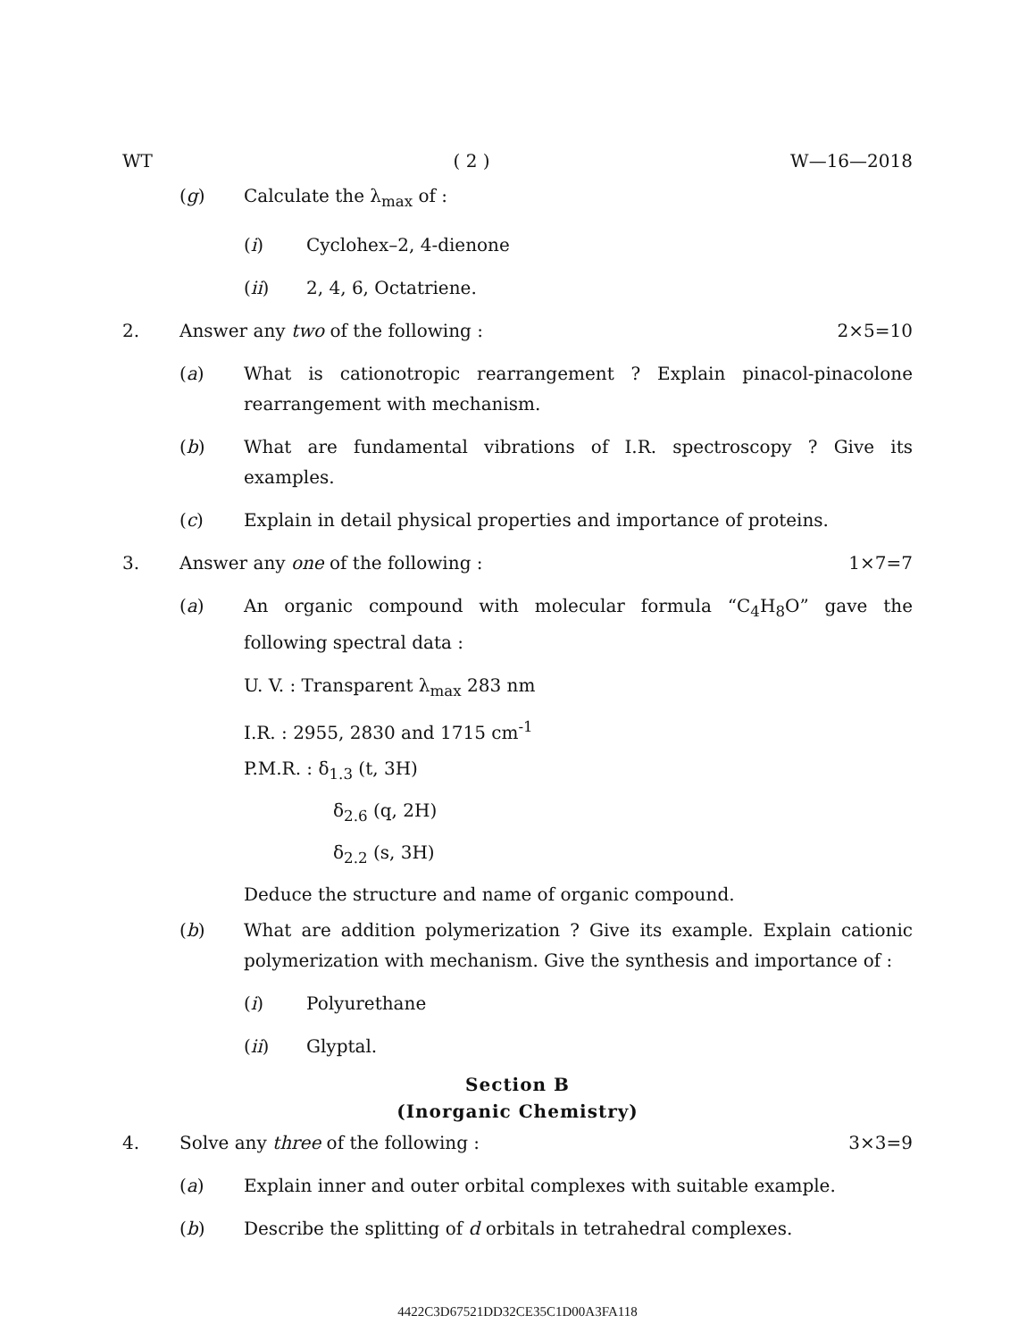WT ( 2 ) W—16—2018
(g) Calculate the λ<sub>max</sub> of :
(i) Cyclohex–2, 4-dienone
(ii) 2, 4, 6, Octatriene.
2. Answer any two of the following : 2×5=10
(a) What is cationotropic rearrangement ? Explain pinacol-pinacolone rearrangement with mechanism.
(b) What are fundamental vibrations of I.R. spectroscopy ? Give its examples.
(c) Explain in detail physical properties and importance of proteins.
3. Answer any one of the following : 1×7=7
(a) An organic compound with molecular formula “C<sub>4</sub>H<sub>8</sub>O” gave the following spectral data :
U. V. : Transparent λ<sub>max</sub> 283 nm
I.R. : 2955, 2830 and 1715 cm<sup>-1</sup>
P.M.R. : δ<sub>1.3</sub> (t, 3H)
δ<sub>2.6</sub> (q, 2H)
δ<sub>2.2</sub> (s, 3H)
Deduce the structure and name of organic compound.
(b) What are addition polymerization ? Give its example. Explain cationic polymerization with mechanism. Give the synthesis and importance of :
(i) Polyurethane
(ii) Glyptal.
Section B
(Inorganic Chemistry)
4. Solve any three of the following : 3×3=9
(a) Explain inner and outer orbital complexes with suitable example.
(b) Describe the splitting of d orbitals in tetrahedral complexes.
4422C3D67521DD32CE35C1D00A3FA118